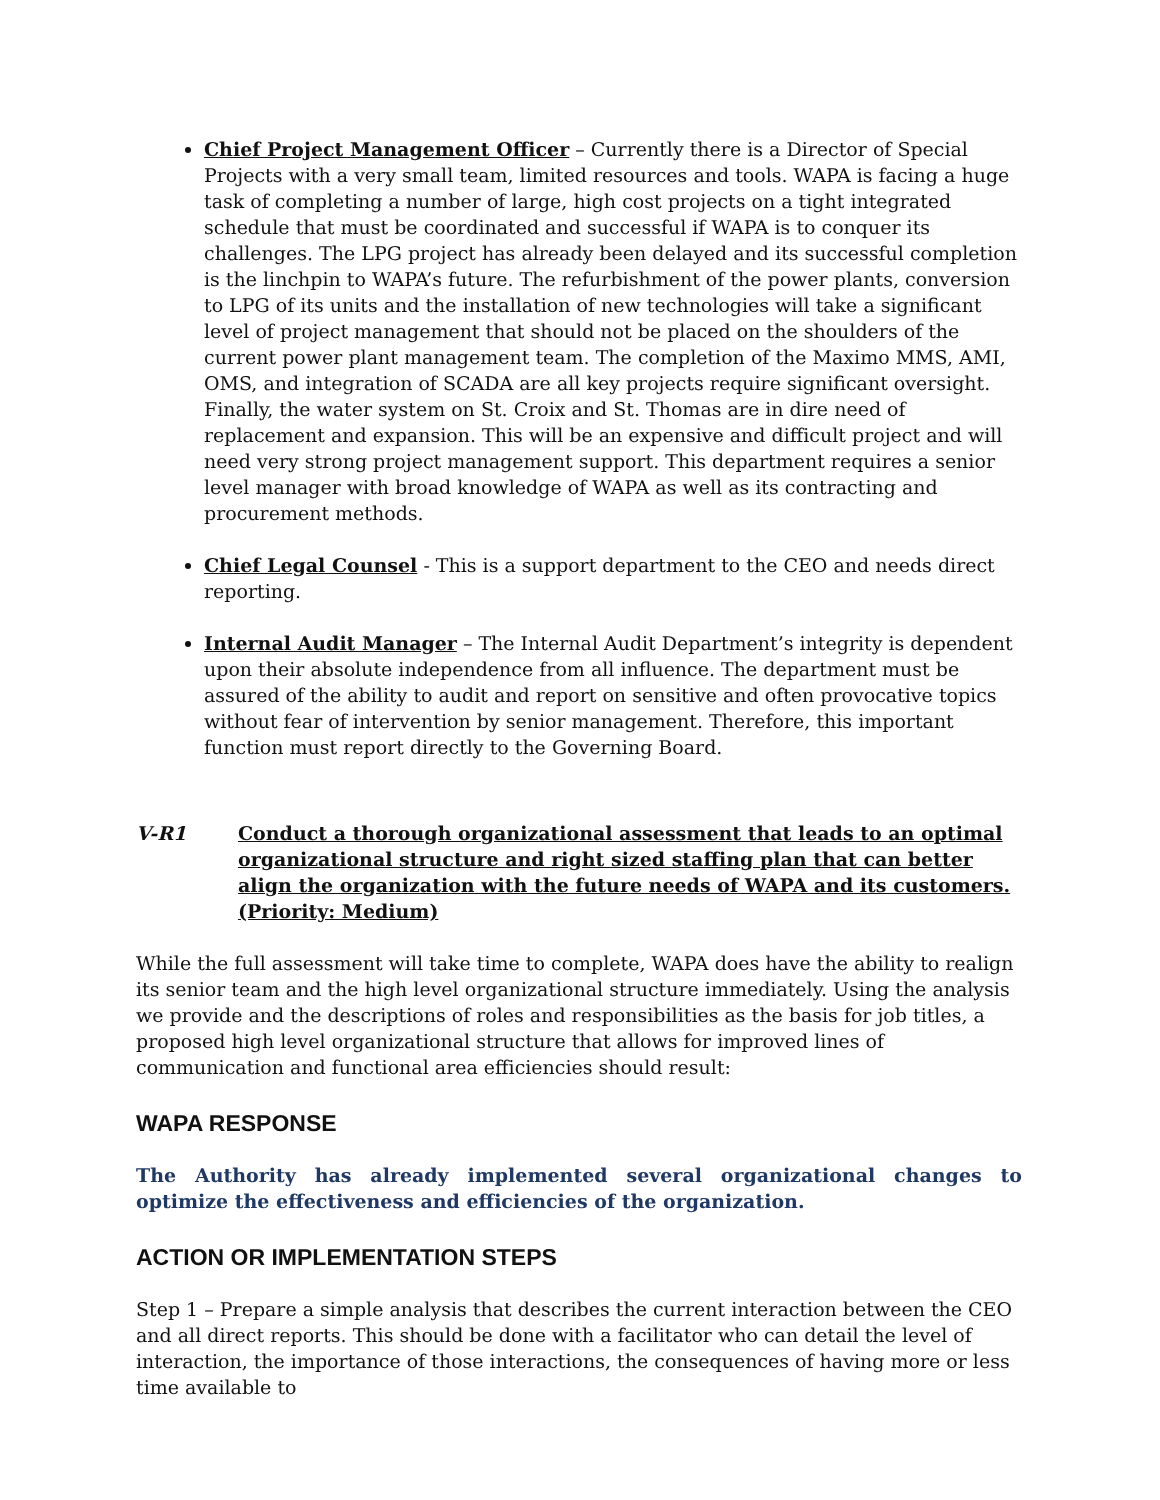Chief Project Management Officer – Currently there is a Director of Special Projects with a very small team, limited resources and tools. WAPA is facing a huge task of completing a number of large, high cost projects on a tight integrated schedule that must be coordinated and successful if WAPA is to conquer its challenges. The LPG project has already been delayed and its successful completion is the linchpin to WAPA’s future. The refurbishment of the power plants, conversion to LPG of its units and the installation of new technologies will take a significant level of project management that should not be placed on the shoulders of the current power plant management team. The completion of the Maximo MMS, AMI, OMS, and integration of SCADA are all key projects require significant oversight. Finally, the water system on St. Croix and St. Thomas are in dire need of replacement and expansion. This will be an expensive and difficult project and will need very strong project management support. This department requires a senior level manager with broad knowledge of WAPA as well as its contracting and procurement methods.
Chief Legal Counsel - This is a support department to the CEO and needs direct reporting.
Internal Audit Manager – The Internal Audit Department’s integrity is dependent upon their absolute independence from all influence. The department must be assured of the ability to audit and report on sensitive and often provocative topics without fear of intervention by senior management. Therefore, this important function must report directly to the Governing Board.
V-R1 Conduct a thorough organizational assessment that leads to an optimal organizational structure and right sized staffing plan that can better align the organization with the future needs of WAPA and its customers. (Priority: Medium)
While the full assessment will take time to complete, WAPA does have the ability to realign its senior team and the high level organizational structure immediately. Using the analysis we provide and the descriptions of roles and responsibilities as the basis for job titles, a proposed high level organizational structure that allows for improved lines of communication and functional area efficiencies should result:
WAPA RESPONSE
The Authority has already implemented several organizational changes to optimize the effectiveness and efficiencies of the organization.
ACTION OR IMPLEMENTATION STEPS
Step 1 – Prepare a simple analysis that describes the current interaction between the CEO and all direct reports. This should be done with a facilitator who can detail the level of interaction, the importance of those interactions, the consequences of having more or less time available to